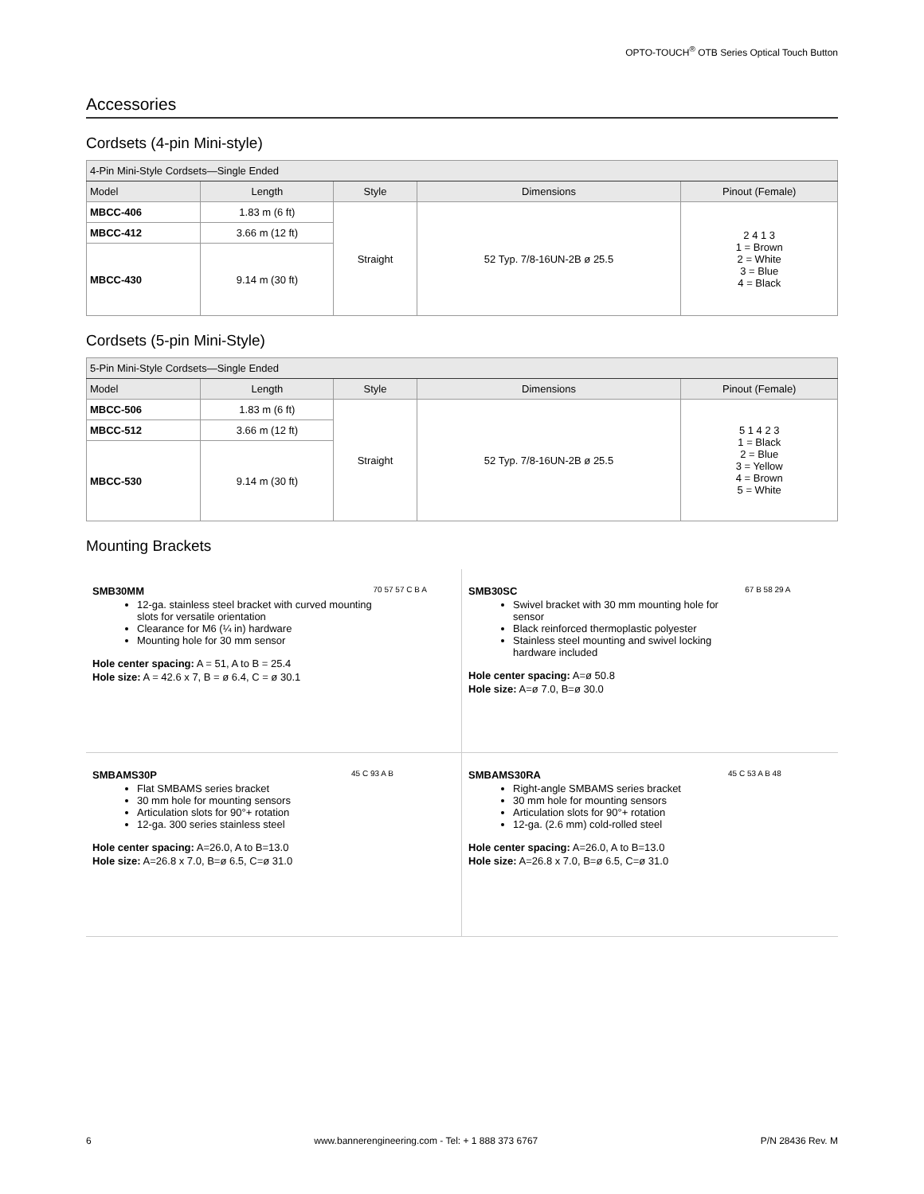OPTO-TOUCH<sup>®</sup> OTB Series Optical Touch Button
Accessories
Cordsets (4-pin Mini-style)
| 4-Pin Mini-Style Cordsets—Single Ended | | | | |
| --- | --- | --- | --- | --- |
| Model | Length | Style | Dimensions | Pinout (Female) |
| MBCC-406 | 1.83 m (6 ft) | Straight | 52 Typ. 7/8-16UN-2B ø 25.5 | 2 4 1 3 1 = Brown 2 = White 3 = Blue 4 = Black |
| MBCC-412 | 3.66 m (12 ft) | | | |
| MBCC-430 | 9.14 m (30 ft) | | | |
Cordsets (5-pin Mini-Style)
| 5-Pin Mini-Style Cordsets—Single Ended | | | | |
| --- | --- | --- | --- | --- |
| Model | Length | Style | Dimensions | Pinout (Female) |
| MBCC-506 | 1.83 m (6 ft) | Straight | 52 Typ. 7/8-16UN-2B ø 25.5 | 5 1 4 2 3 1 = Black 2 = Blue 3 = Yellow 4 = Brown 5 = White |
| MBCC-512 | 3.66 m (12 ft) | | | |
| MBCC-530 | 9.14 m (30 ft) | | | |
Mounting Brackets
SMB30MM
12-ga. stainless steel bracket with curved mounting slots for versatile orientation
Clearance for M6 (¼ in) hardware
Mounting hole for 30 mm sensor
Hole center spacing: A = 51, A to B = 25.4
Hole size: A = 42.6 x 7, B = ø 6.4, C = ø 30.1
70 57 57 C B A
SMB30SC
Swivel bracket with 30 mm mounting hole for sensor
Black reinforced thermoplastic polyester
Stainless steel mounting and swivel locking hardware included
Hole center spacing: A=ø 50.8
Hole size: A=ø 7.0, B=ø 30.0
67 B 58 29 A
SMBAMS30P
Flat SMBAMS series bracket
30 mm hole for mounting sensors
Articulation slots for 90°+ rotation
12-ga. 300 series stainless steel
Hole center spacing: A=26.0, A to B=13.0
Hole size: A=26.8 x 7.0, B=ø 6.5, C=ø 31.0
45 C 93 A B
SMBAMS30RA
Right-angle SMBAMS series bracket
30 mm hole for mounting sensors
Articulation slots for 90°+ rotation
12-ga. (2.6 mm) cold-rolled steel
Hole center spacing: A=26.0, A to B=13.0
Hole size: A=26.8 x 7.0, B=ø 6.5, C=ø 31.0
45 C 53 A B 48
6 www.bannerengineering.com - Tel: + 1 888 373 6767 P/N 28436 Rev. M